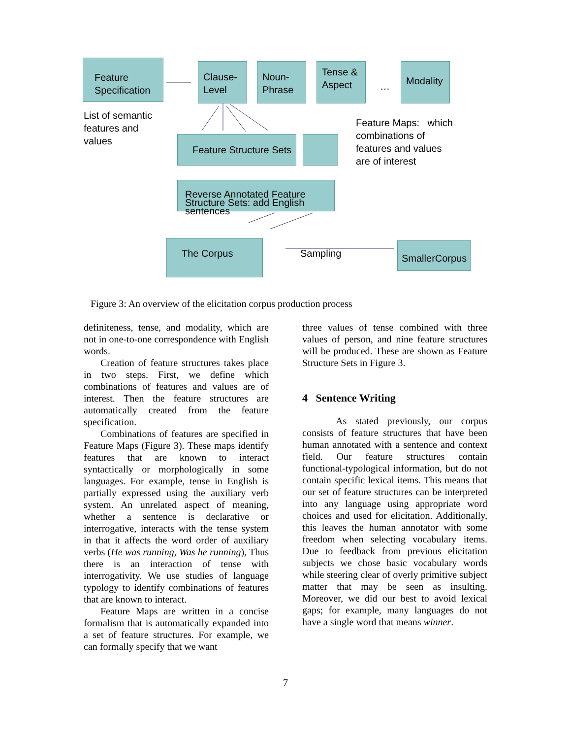Feature Specification
Clause-Level
Noun-Phrase
Tense & Aspect
…
Modality
List of semantic
features and
values
Feature Maps: which
combinations of
features and values
are of interest
Feature Structure Sets
Reverse Annotated Feature Structure Sets: add English sentences
The Corpus
Sampling
SmallerCorpus
Figure 3: An overview of the elicitation corpus production process
definiteness, tense, and modality, which are not in one-to-one correspondence with English words.
Creation of feature structures takes place in two steps. First, we define which combinations of features and values are of interest. Then the feature structures are automatically created from the feature specification.
Combinations of features are specified in Feature Maps (Figure 3). These maps identify features that are known to interact syntactically or morphologically in some languages. For example, tense in English is partially expressed using the auxiliary verb system. An unrelated aspect of meaning, whether a sentence is declarative or interrogative, interacts with the tense system in that it affects the word order of auxiliary verbs (He was running, Was he running), Thus there is an interaction of tense with interrogativity. We use studies of language typology to identify combinations of features that are known to interact.
Feature Maps are written in a concise formalism that is automatically expanded into a set of feature structures. For example, we can formally specify that we want
three values of tense combined with three values of person, and nine feature structures will be produced. These are shown as Feature Structure Sets in Figure 3.
4 Sentence Writing
As stated previously, our corpus consists of feature structures that have been human annotated with a sentence and context field. Our feature structures contain functional-typological information, but do not contain specific lexical items. This means that our set of feature structures can be interpreted into any language using appropriate word choices and used for elicitation. Additionally, this leaves the human annotator with some freedom when selecting vocabulary items. Due to feedback from previous elicitation subjects we chose basic vocabulary words while steering clear of overly primitive subject matter that may be seen as insulting. Moreover, we did our best to avoid lexical gaps; for example, many languages do not have a single word that means winner.
7